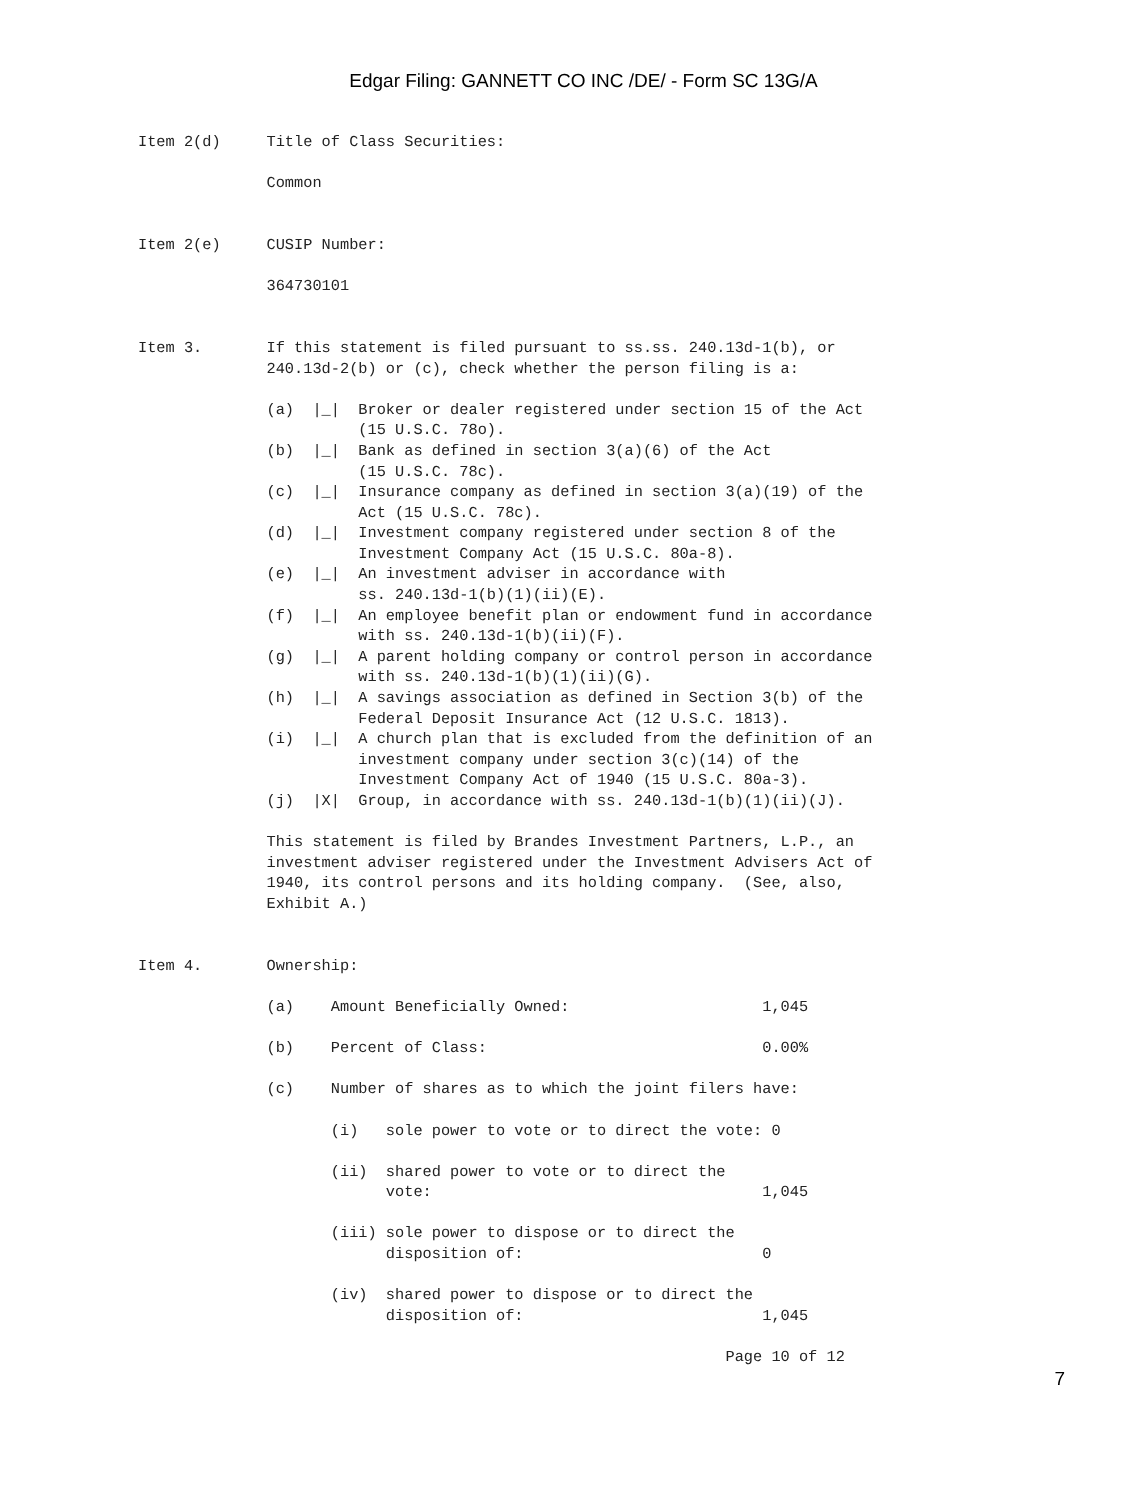Edgar Filing: GANNETT CO INC /DE/ - Form SC 13G/A
Item 2(d)     Title of Class Securities:

              Common


Item 2(e)     CUSIP Number:

              364730101


Item 3.       If this statement is filed pursuant to ss.ss. 240.13d-1(b), or
              240.13d-2(b) or (c), check whether the person filing is a:

              (a)  |_|  Broker or dealer registered under section 15 of the Act
                        (15 U.S.C. 78o).
              (b)  |_|  Bank as defined in section 3(a)(6) of the Act
                        (15 U.S.C. 78c).
              (c)  |_|  Insurance company as defined in section 3(a)(19) of the
                        Act (15 U.S.C. 78c).
              (d)  |_|  Investment company registered under section 8 of the
                        Investment Company Act (15 U.S.C. 80a-8).
              (e)  |_|  An investment adviser in accordance with
                        ss. 240.13d-1(b)(1)(ii)(E).
              (f)  |_|  An employee benefit plan or endowment fund in accordance
                        with ss. 240.13d-1(b)(ii)(F).
              (g)  |_|  A parent holding company or control person in accordance
                        with ss. 240.13d-1(b)(1)(ii)(G).
              (h)  |_|  A savings association as defined in Section 3(b) of the
                        Federal Deposit Insurance Act (12 U.S.C. 1813).
              (i)  |_|  A church plan that is excluded from the definition of an
                        investment company under section 3(c)(14) of the
                        Investment Company Act of 1940 (15 U.S.C. 80a-3).
              (j)  |X|  Group, in accordance with ss. 240.13d-1(b)(1)(ii)(J).

              This statement is filed by Brandes Investment Partners, L.P., an
              investment adviser registered under the Investment Advisers Act of
              1940, its control persons and its holding company.  (See, also,
              Exhibit A.)


Item 4.       Ownership:

              (a)    Amount Beneficially Owned:                     1,045

              (b)    Percent of Class:                              0.00%

              (c)    Number of shares as to which the joint filers have:

                     (i)   sole power to vote or to direct the vote: 0

                     (ii)  shared power to vote or to direct the
                           vote:                                    1,045

                     (iii) sole power to dispose or to direct the
                           disposition of:                          0

                     (iv)  shared power to dispose or to direct the
                           disposition of:                          1,045

                                                                Page 10 of 12
7